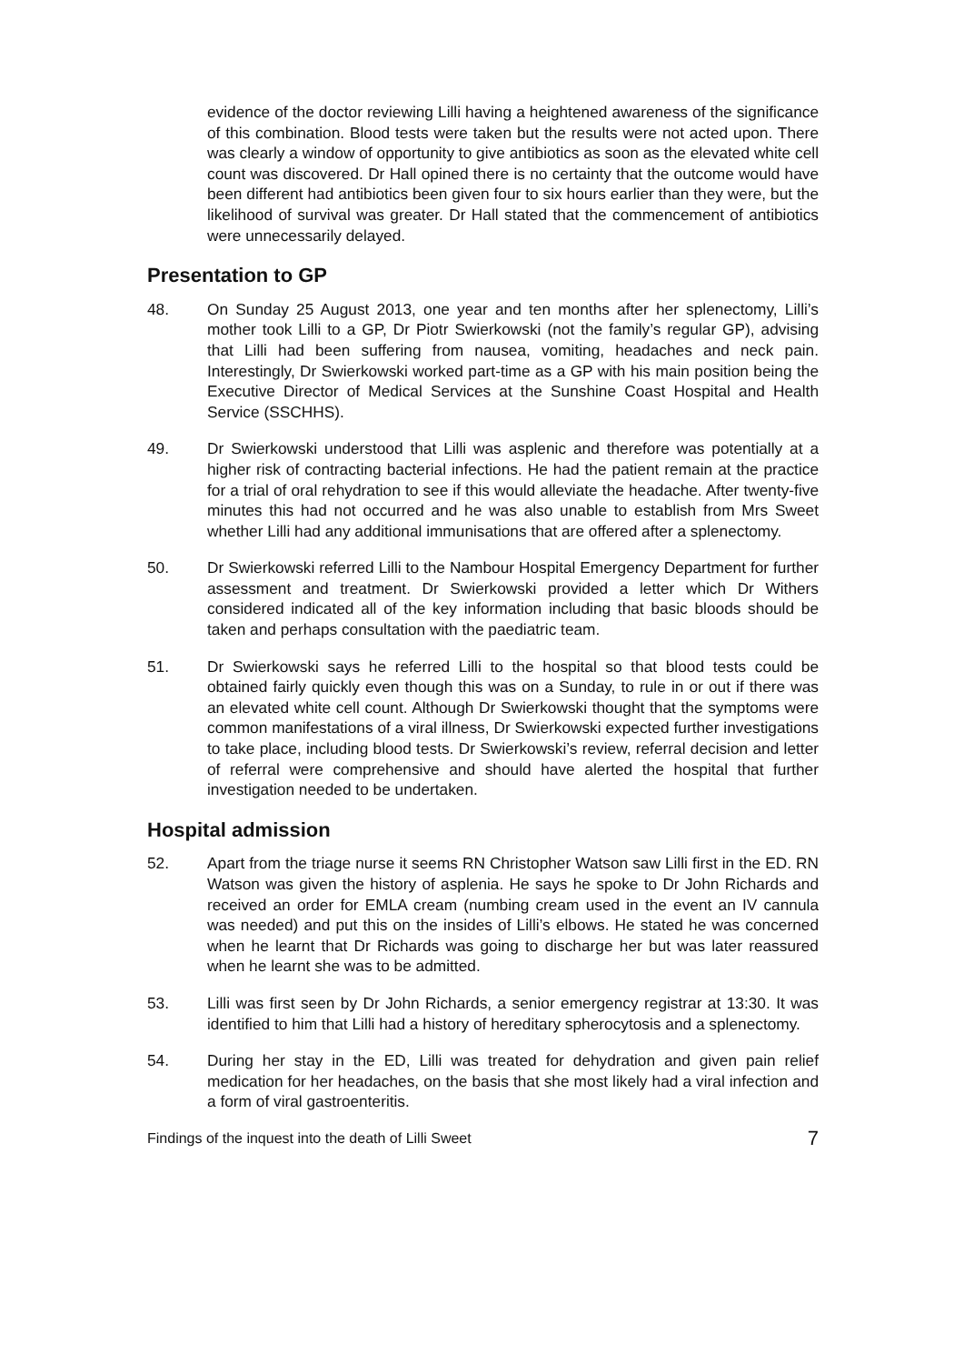evidence of the doctor reviewing Lilli having a heightened awareness of the significance of this combination. Blood tests were taken but the results were not acted upon. There was clearly a window of opportunity to give antibiotics as soon as the elevated white cell count was discovered. Dr Hall opined there is no certainty that the outcome would have been different had antibiotics been given four to six hours earlier than they were, but the likelihood of survival was greater. Dr Hall stated that the commencement of antibiotics were unnecessarily delayed.
Presentation to GP
48. On Sunday 25 August 2013, one year and ten months after her splenectomy, Lilli’s mother took Lilli to a GP, Dr Piotr Swierkowski (not the family’s regular GP), advising that Lilli had been suffering from nausea, vomiting, headaches and neck pain. Interestingly, Dr Swierkowski worked part-time as a GP with his main position being the Executive Director of Medical Services at the Sunshine Coast Hospital and Health Service (SSCHHS).
49. Dr Swierkowski understood that Lilli was asplenic and therefore was potentially at a higher risk of contracting bacterial infections. He had the patient remain at the practice for a trial of oral rehydration to see if this would alleviate the headache. After twenty-five minutes this had not occurred and he was also unable to establish from Mrs Sweet whether Lilli had any additional immunisations that are offered after a splenectomy.
50. Dr Swierkowski referred Lilli to the Nambour Hospital Emergency Department for further assessment and treatment. Dr Swierkowski provided a letter which Dr Withers considered indicated all of the key information including that basic bloods should be taken and perhaps consultation with the paediatric team.
51. Dr Swierkowski says he referred Lilli to the hospital so that blood tests could be obtained fairly quickly even though this was on a Sunday, to rule in or out if there was an elevated white cell count. Although Dr Swierkowski thought that the symptoms were common manifestations of a viral illness, Dr Swierkowski expected further investigations to take place, including blood tests. Dr Swierkowski’s review, referral decision and letter of referral were comprehensive and should have alerted the hospital that further investigation needed to be undertaken.
Hospital admission
52. Apart from the triage nurse it seems RN Christopher Watson saw Lilli first in the ED. RN Watson was given the history of asplenia. He says he spoke to Dr John Richards and received an order for EMLA cream (numbing cream used in the event an IV cannula was needed) and put this on the insides of Lilli’s elbows. He stated he was concerned when he learnt that Dr Richards was going to discharge her but was later reassured when he learnt she was to be admitted.
53. Lilli was first seen by Dr John Richards, a senior emergency registrar at 13:30. It was identified to him that Lilli had a history of hereditary spherocytosis and a splenectomy.
54. During her stay in the ED, Lilli was treated for dehydration and given pain relief medication for her headaches, on the basis that she most likely had a viral infection and a form of viral gastroenteritis.
Findings of the inquest into the death of Lilli Sweet 7